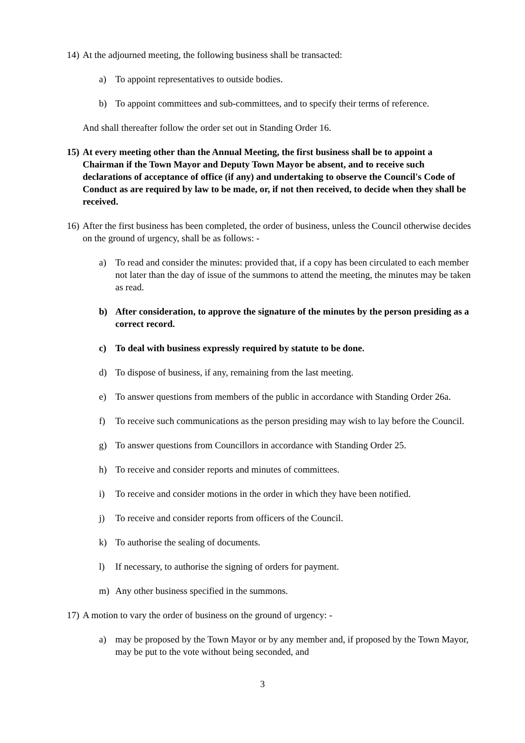14) At the adjourned meeting, the following business shall be transacted:
a) To appoint representatives to outside bodies.
b) To appoint committees and sub-committees, and to specify their terms of reference.
And shall thereafter follow the order set out in Standing Order 16.
15) At every meeting other than the Annual Meeting, the first business shall be to appoint a Chairman if the Town Mayor and Deputy Town Mayor be absent, and to receive such declarations of acceptance of office (if any) and undertaking to observe the Council's Code of Conduct as are required by law to be made, or, if not then received, to decide when they shall be received.
16) After the first business has been completed, the order of business, unless the Council otherwise decides on the ground of urgency, shall be as follows: -
a) To read and consider the minutes: provided that, if a copy has been circulated to each member not later than the day of issue of the summons to attend the meeting, the minutes may be taken as read.
b) After consideration, to approve the signature of the minutes by the person presiding as a correct record.
c) To deal with business expressly required by statute to be done.
d) To dispose of business, if any, remaining from the last meeting.
e) To answer questions from members of the public in accordance with Standing Order 26a.
f) To receive such communications as the person presiding may wish to lay before the Council.
g) To answer questions from Councillors in accordance with Standing Order 25.
h) To receive and consider reports and minutes of committees.
i) To receive and consider motions in the order in which they have been notified.
j) To receive and consider reports from officers of the Council.
k) To authorise the sealing of documents.
l) If necessary, to authorise the signing of orders for payment.
m) Any other business specified in the summons.
17) A motion to vary the order of business on the ground of urgency: -
a) may be proposed by the Town Mayor or by any member and, if proposed by the Town Mayor, may be put to the vote without being seconded, and
3